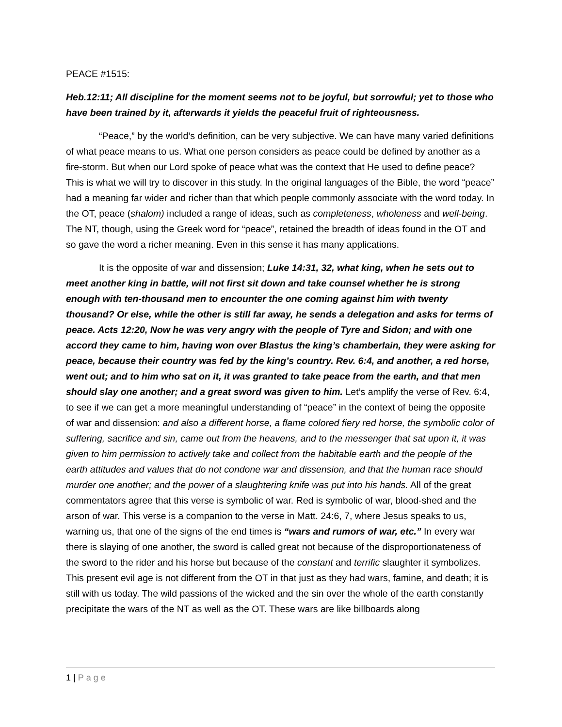PEACE #1515:
Heb.12:11; All discipline for the moment seems not to be joyful, but sorrowful; yet to those who have been trained by it, afterwards it yields the peaceful fruit of righteousness.
“Peace,” by the world’s definition, can be very subjective. We can have many varied definitions of what peace means to us. What one person considers as peace could be defined by another as a fire-storm. But when our Lord spoke of peace what was the context that He used to define peace? This is what we will try to discover in this study. In the original languages of the Bible, the word “peace” had a meaning far wider and richer than that which people commonly associate with the word today. In the OT, peace (shalom) included a range of ideas, such as completeness, wholeness and well-being. The NT, though, using the Greek word for “peace”, retained the breadth of ideas found in the OT and so gave the word a richer meaning. Even in this sense it has many applications.
It is the opposite of war and dissension; Luke 14:31, 32, what king, when he sets out to meet another king in battle, will not first sit down and take counsel whether he is strong enough with ten-thousand men to encounter the one coming against him with twenty thousand? Or else, while the other is still far away, he sends a delegation and asks for terms of peace. Acts 12:20, Now he was very angry with the people of Tyre and Sidon; and with one accord they came to him, having won over Blastus the king’s chamberlain, they were asking for peace, because their country was fed by the king’s country. Rev. 6:4, and another, a red horse, went out; and to him who sat on it, it was granted to take peace from the earth, and that men should slay one another; and a great sword was given to him. Let’s amplify the verse of Rev. 6:4, to see if we can get a more meaningful understanding of “peace” in the context of being the opposite of war and dissension: and also a different horse, a flame colored fiery red horse, the symbolic color of suffering, sacrifice and sin, came out from the heavens, and to the messenger that sat upon it, it was given to him permission to actively take and collect from the habitable earth and the people of the earth attitudes and values that do not condone war and dissension, and that the human race should murder one another; and the power of a slaughtering knife was put into his hands. All of the great commentators agree that this verse is symbolic of war. Red is symbolic of war, blood-shed and the arson of war. This verse is a companion to the verse in Matt. 24:6, 7, where Jesus speaks to us, warning us, that one of the signs of the end times is “wars and rumors of war, etc.” In every war there is slaying of one another, the sword is called great not because of the disproportionateness of the sword to the rider and his horse but because of the constant and terrific slaughter it symbolizes. This present evil age is not different from the OT in that just as they had wars, famine, and death; it is still with us today. The wild passions of the wicked and the sin over the whole of the earth constantly precipitate the wars of the NT as well as the OT. These wars are like billboards along
1 | Page